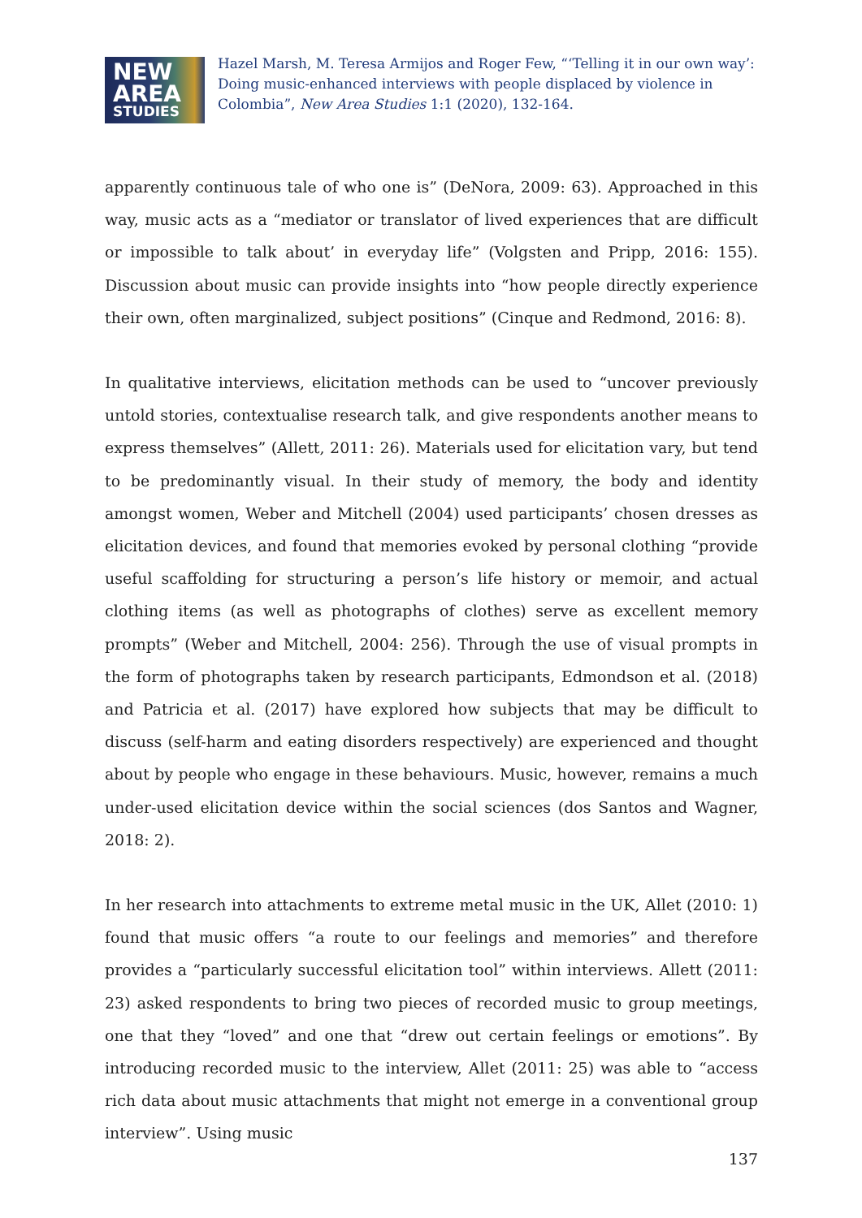NEW
AREA
STUDIES
Hazel Marsh, M. Teresa Armijos and Roger Few, “‘Telling it in our own way’: Doing music-enhanced interviews with people displaced by violence in Colombia”, New Area Studies 1:1 (2020), 132-164.
apparently continuous tale of who one is” (DeNora, 2009: 63). Approached in this way, music acts as a “mediator or translator of lived experiences that are difficult or impossible to talk about’ in everyday life” (Volgsten and Pripp, 2016: 155). Discussion about music can provide insights into “how people directly experience their own, often marginalized, subject positions” (Cinque and Redmond, 2016: 8).
In qualitative interviews, elicitation methods can be used to “uncover previously untold stories, contextualise research talk, and give respondents another means to express themselves” (Allett, 2011: 26). Materials used for elicitation vary, but tend to be predominantly visual. In their study of memory, the body and identity amongst women, Weber and Mitchell (2004) used participants’ chosen dresses as elicitation devices, and found that memories evoked by personal clothing “provide useful scaffolding for structuring a person’s life history or memoir, and actual clothing items (as well as photographs of clothes) serve as excellent memory prompts” (Weber and Mitchell, 2004: 256). Through the use of visual prompts in the form of photographs taken by research participants, Edmondson et al. (2018) and Patricia et al. (2017) have explored how subjects that may be difficult to discuss (self-harm and eating disorders respectively) are experienced and thought about by people who engage in these behaviours. Music, however, remains a much under-used elicitation device within the social sciences (dos Santos and Wagner, 2018: 2).
In her research into attachments to extreme metal music in the UK, Allet (2010: 1) found that music offers “a route to our feelings and memories” and therefore provides a “particularly successful elicitation tool” within interviews. Allett (2011: 23) asked respondents to bring two pieces of recorded music to group meetings, one that they “loved” and one that “drew out certain feelings or emotions”. By introducing recorded music to the interview, Allet (2011: 25) was able to “access rich data about music attachments that might not emerge in a conventional group interview”. Using music
137